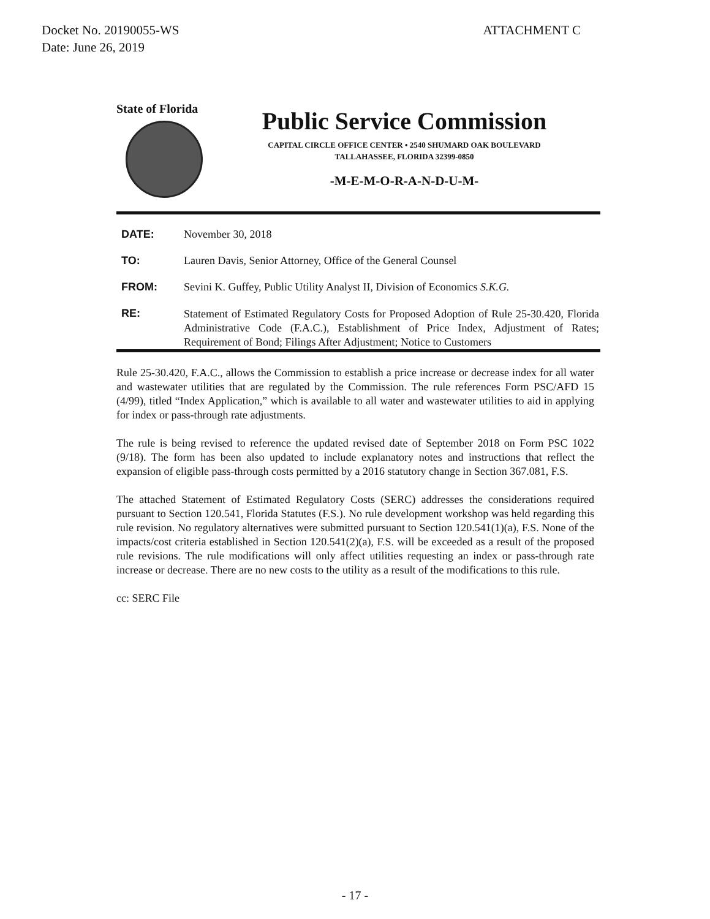Docket No. 20190055-WS
Date: June 26, 2019
ATTACHMENT C
State of Florida
Public Service Commission
CAPITAL CIRCLE OFFICE CENTER • 2540 SHUMARD OAK BOULEVARD
TALLAHASSEE, FLORIDA 32399-0850
-M-E-M-O-R-A-N-D-U-M-
| DATE: | November 30, 2018 |
| TO: | Lauren Davis, Senior Attorney, Office of the General Counsel |
| FROM: | Sevini K. Guffey, Public Utility Analyst II, Division of Economics S.K.G. |
| RE: | Statement of Estimated Regulatory Costs for Proposed Adoption of Rule 25-30.420, Florida Administrative Code (F.A.C.), Establishment of Price Index, Adjustment of Rates; Requirement of Bond; Filings After Adjustment; Notice to Customers |
Rule 25-30.420, F.A.C., allows the Commission to establish a price increase or decrease index for all water and wastewater utilities that are regulated by the Commission. The rule references Form PSC/AFD 15 (4/99), titled “Index Application,” which is available to all water and wastewater utilities to aid in applying for index or pass-through rate adjustments.
The rule is being revised to reference the updated revised date of September 2018 on Form PSC 1022 (9/18). The form has been also updated to include explanatory notes and instructions that reflect the expansion of eligible pass-through costs permitted by a 2016 statutory change in Section 367.081, F.S.
The attached Statement of Estimated Regulatory Costs (SERC) addresses the considerations required pursuant to Section 120.541, Florida Statutes (F.S.). No rule development workshop was held regarding this rule revision. No regulatory alternatives were submitted pursuant to Section 120.541(1)(a), F.S. None of the impacts/cost criteria established in Section 120.541(2)(a), F.S. will be exceeded as a result of the proposed rule revisions. The rule modifications will only affect utilities requesting an index or pass-through rate increase or decrease. There are no new costs to the utility as a result of the modifications to this rule.
cc: SERC File
- 17 -